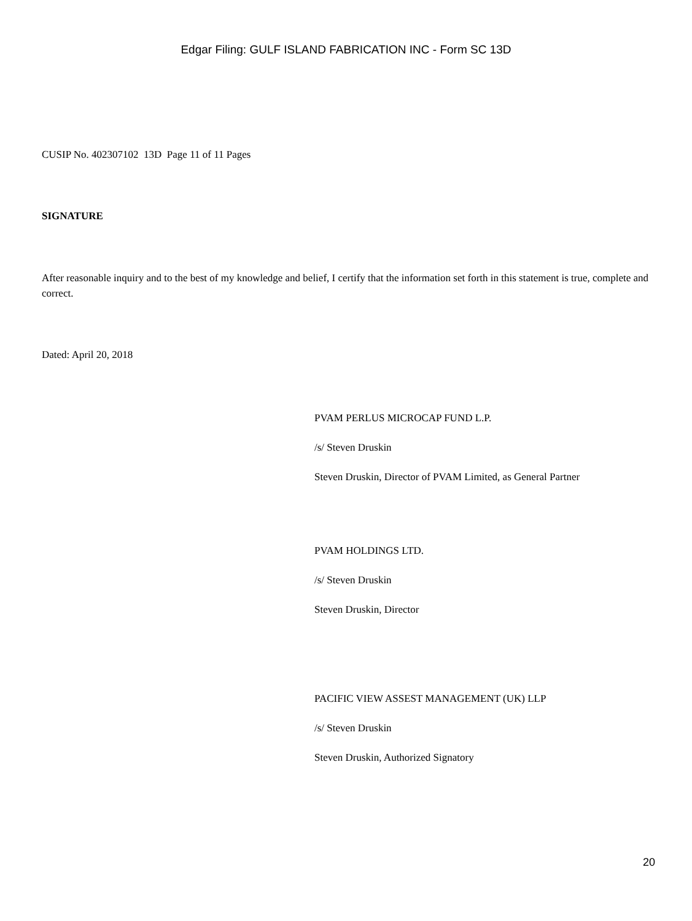Edgar Filing: GULF ISLAND FABRICATION INC - Form SC 13D
CUSIP No. 402307102 13D Page 11 of 11 Pages
SIGNATURE
After reasonable inquiry and to the best of my knowledge and belief, I certify that the information set forth in this statement is true, complete and correct.
Dated: April 20, 2018
PVAM PERLUS MICROCAP FUND L.P.
/s/ Steven Druskin
Steven Druskin, Director of PVAM Limited, as General Partner
PVAM HOLDINGS LTD.
/s/ Steven Druskin
Steven Druskin, Director
PACIFIC VIEW ASSEST MANAGEMENT (UK) LLP
/s/ Steven Druskin
Steven Druskin, Authorized Signatory
20